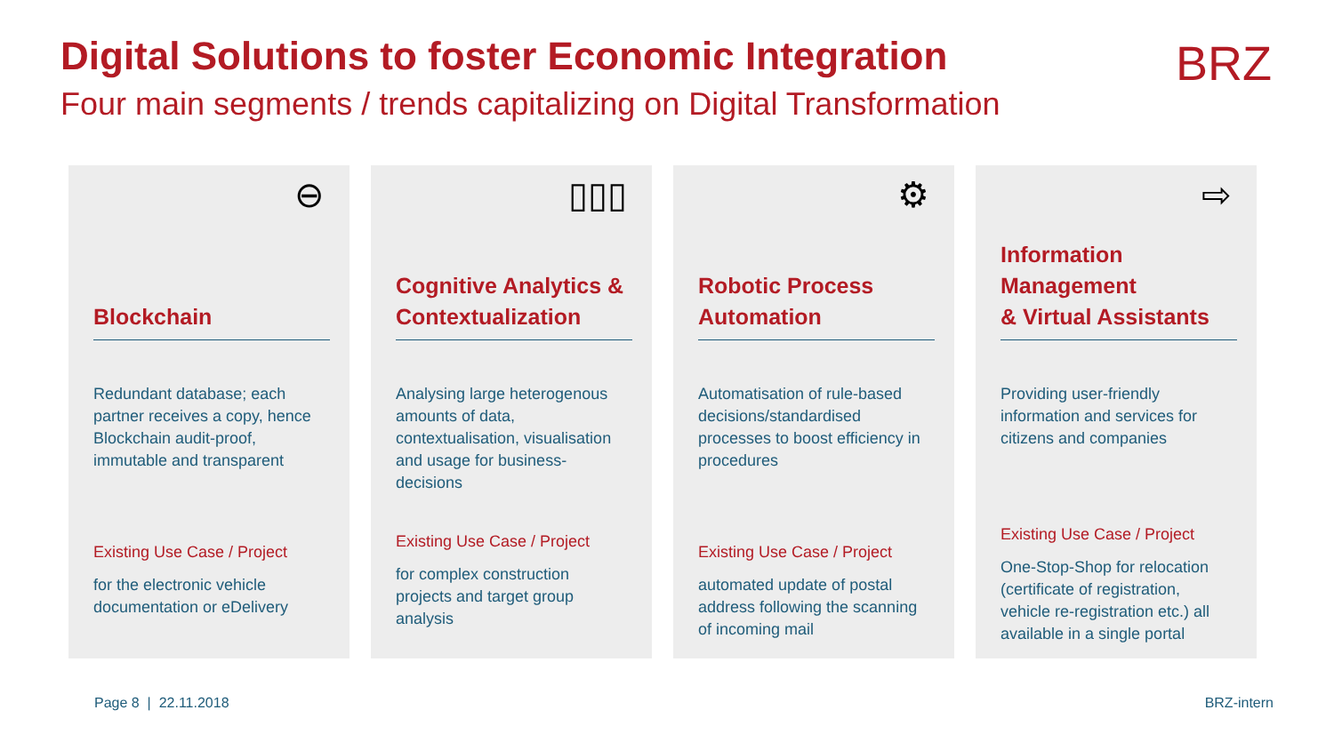Digital Solutions to foster Economic Integration
Four main segments / trends capitalizing on Digital Transformation
BRZ
⊖
Blockchain
Redundant database; each partner receives a copy, hence Blockchain audit-proof, immutable and transparent
Existing Use Case / Project
for the electronic vehicle documentation or eDelivery
▯▯▯
Cognitive Analytics & Contextualization
Analysing large heterogenous amounts of data, contextualisation, visualisation and usage for business-decisions
Existing Use Case / Project
for complex construction projects and target group analysis
⚙
Robotic Process Automation
Automatisation of rule-based decisions/standardised processes to boost efficiency in procedures
Existing Use Case / Project
automated update of postal address following the scanning of incoming mail
⇨
Information Management
& Virtual Assistants
Providing user-friendly information and services for citizens and companies
Existing Use Case / Project
One-Stop-Shop for relocation (certificate of registration, vehicle re-registration etc.) all available in a single portal
Page 8 | 22.11.2018 BRZ-intern